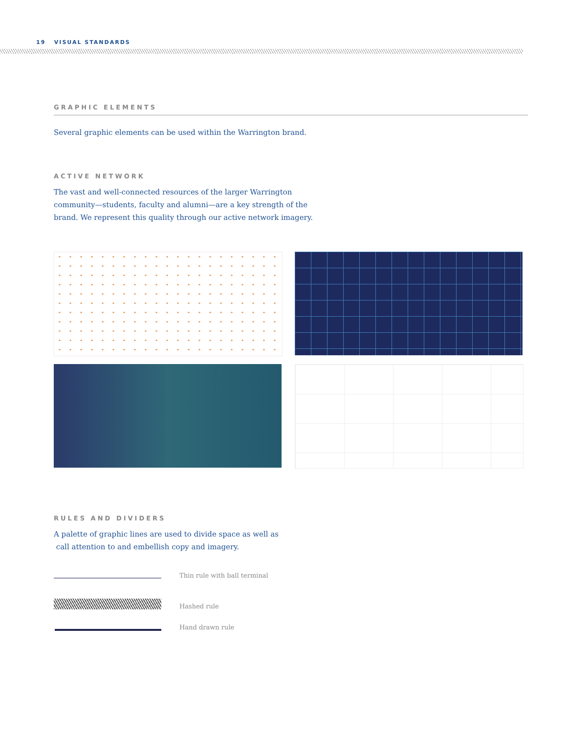19 VISUAL STANDARDS
GRAPHIC ELEMENTS
Several graphic elements can be used within the Warrington brand.
ACTIVE NETWORK
The vast and well-connected resources of the larger Warrington
community—students, faculty and alumni—are a key strength of the
brand. We represent this quality through our active network imagery.
RULES AND DIVIDERS
A palette of graphic lines are used to divide space as well as
call attention to and embellish copy and imagery.
Thin rule with ball terminal
Hashed rule
Hand drawn rule